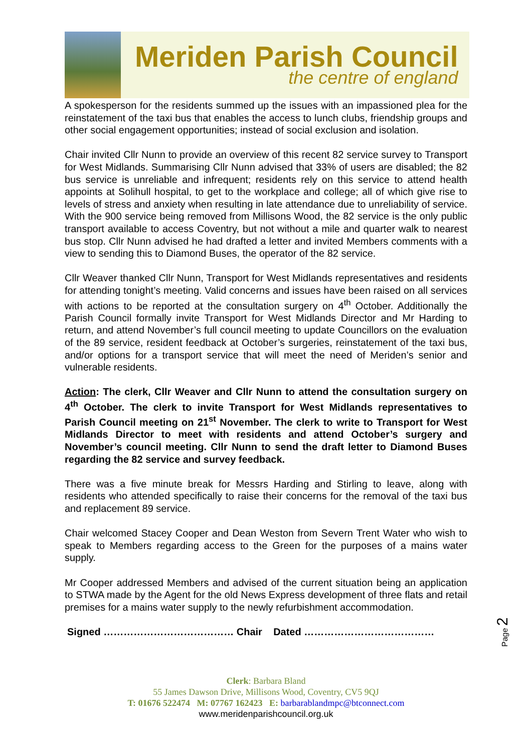Meriden Parish Council
the centre of england
A spokesperson for the residents summed up the issues with an impassioned plea for the reinstatement of the taxi bus that enables the access to lunch clubs, friendship groups and other social engagement opportunities; instead of social exclusion and isolation.
Chair invited Cllr Nunn to provide an overview of this recent 82 service survey to Transport for West Midlands. Summarising Cllr Nunn advised that 33% of users are disabled; the 82 bus service is unreliable and infrequent; residents rely on this service to attend health appoints at Solihull hospital, to get to the workplace and college; all of which give rise to levels of stress and anxiety when resulting in late attendance due to unreliability of service. With the 900 service being removed from Millisons Wood, the 82 service is the only public transport available to access Coventry, but not without a mile and quarter walk to nearest bus stop. Cllr Nunn advised he had drafted a letter and invited Members comments with a view to sending this to Diamond Buses, the operator of the 82 service.
Cllr Weaver thanked Cllr Nunn, Transport for West Midlands representatives and residents for attending tonight’s meeting. Valid concerns and issues have been raised on all services with actions to be reported at the consultation surgery on 4<sup>th</sup> October. Additionally the Parish Council formally invite Transport for West Midlands Director and Mr Harding to return, and attend November’s full council meeting to update Councillors on the evaluation of the 89 service, resident feedback at October’s surgeries, reinstatement of the taxi bus, and/or options for a transport service that will meet the need of Meriden’s senior and vulnerable residents.
Action: The clerk, Cllr Weaver and Cllr Nunn to attend the consultation surgery on 4<sup>th</sup> October. The clerk to invite Transport for West Midlands representatives to Parish Council meeting on 21<sup>st</sup> November. The clerk to write to Transport for West Midlands Director to meet with residents and attend October’s surgery and November’s council meeting. Cllr Nunn to send the draft letter to Diamond Buses regarding the 82 service and survey feedback.
There was a five minute break for Messrs Harding and Stirling to leave, along with residents who attended specifically to raise their concerns for the removal of the taxi bus and replacement 89 service.
Chair welcomed Stacey Cooper and Dean Weston from Severn Trent Water who wish to speak to Members regarding access to the Green for the purposes of a mains water supply.
Mr Cooper addressed Members and advised of the current situation being an application to STWA made by the Agent for the old News Express development of three flats and retail premises for a mains water supply to the newly refurbishment accommodation.
Signed ………………………………… Chair Dated …………………………………
Page 2
Clerk: Barbara Bland
55 James Dawson Drive, Millisons Wood, Coventry, CV5 9QJ
T: 01676 522474 M: 07767 162423 E: barbarablandmpc@btconnect.com
www.meridenparishcouncil.org.uk